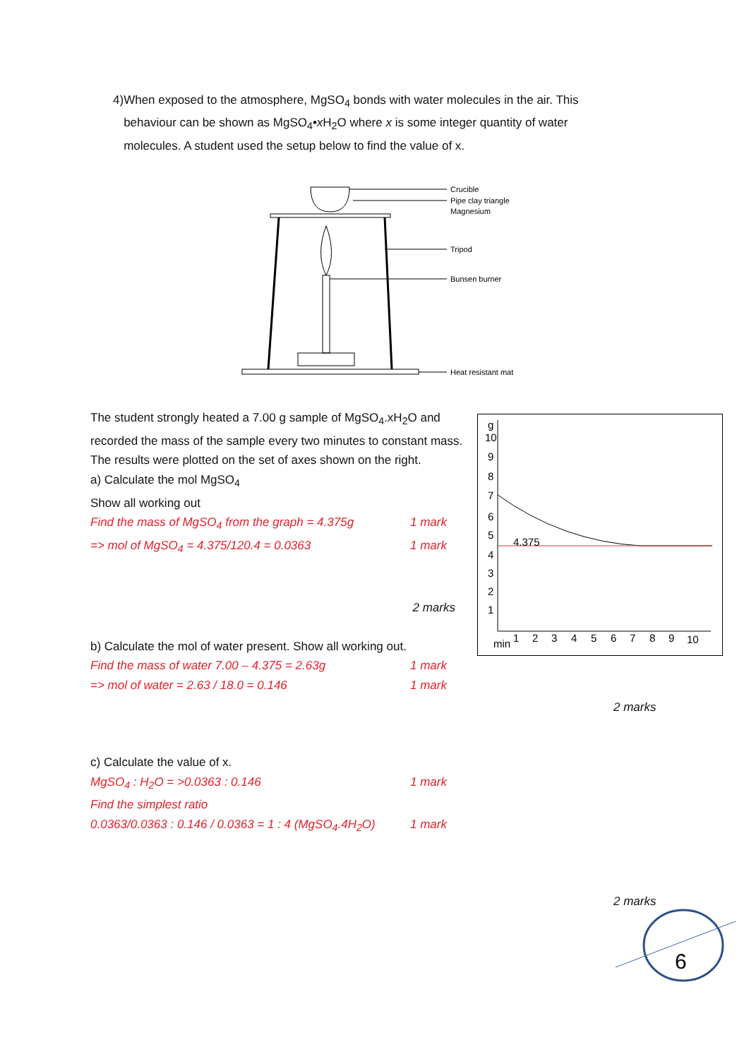4) When exposed to the atmosphere, MgSO<sub>4</sub> bonds with water molecules in the air. This behaviour can be shown as MgSO<sub>4</sub>•x H<sub>2</sub>O where x is some integer quantity of water molecules. A student used the setup below to find the value of x.
Crucible
Pipe clay triangle
Magnesium
Tripod
Bunsen burner
Heat resistant mat
The student strongly heated a 7.00 g sample of MgSO<sub>4</sub>.xH<sub>2</sub>O and recorded the mass of the sample every two minutes to constant mass. The results were plotted on the set of axes shown on the right.
a) Calculate the mol MgSO<sub>4</sub>
Show all working out
Find the mass of MgSO<sub>4</sub> from the graph = 4.375g 1 mark
=> mol of MgSO<sub>4</sub> = 4.375/120.4 = 0.0363 1 mark
2 marks
b) Calculate the mol of water present. Show all working out.
Find the mass of water 7.00 – 4.375 = 2.63g 1 mark
=> mol of water = 2.63 / 18.0 = 0.146 1 mark
c) Calculate the value of x.
MgSO<sub>4</sub> : H<sub>2</sub>O = >0.0363 : 0.146 1 mark
Find the simplest ratio
0.0363/0.0363 : 0.146 / 0.0363 = 1 : 4 (MgSO<sub>4</sub>.4H<sub>2</sub>O) 1 mark
4.375
g
10
9
8
7
6
5
4
3
2
1
min
1
2
3
4
5
6
7
8
9
10
2 marks
2 marks
6